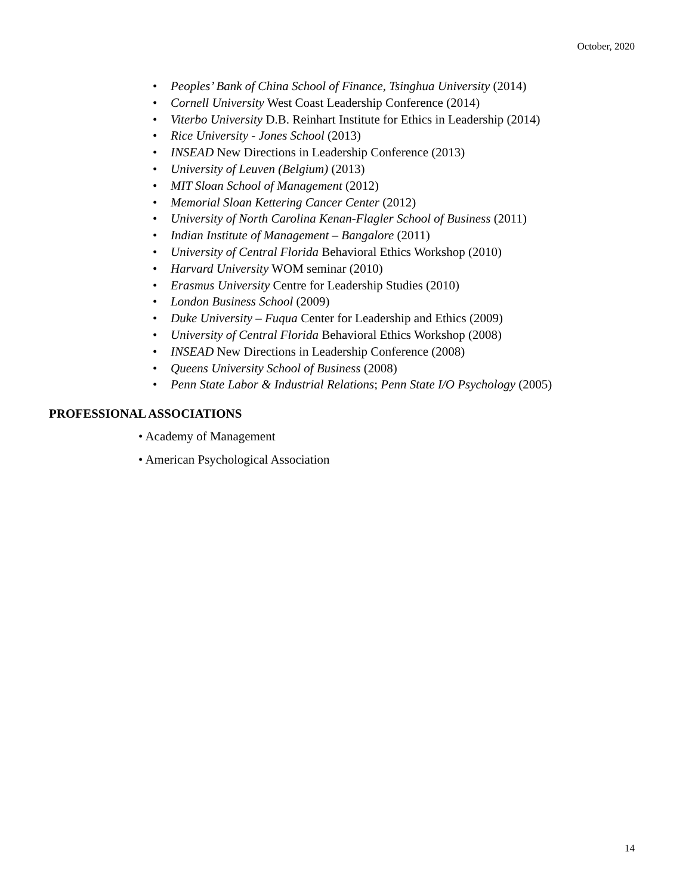October, 2020
• Peoples’ Bank of China School of Finance, Tsinghua University (2014)
• Cornell University West Coast Leadership Conference (2014)
• Viterbo University D.B. Reinhart Institute for Ethics in Leadership (2014)
• Rice University - Jones School (2013)
• INSEAD New Directions in Leadership Conference (2013)
• University of Leuven (Belgium) (2013)
• MIT Sloan School of Management (2012)
• Memorial Sloan Kettering Cancer Center (2012)
• University of North Carolina Kenan-Flagler School of Business (2011)
• Indian Institute of Management – Bangalore (2011)
• University of Central Florida Behavioral Ethics Workshop (2010)
• Harvard University WOM seminar (2010)
• Erasmus University Centre for Leadership Studies (2010)
• London Business School (2009)
• Duke University – Fuqua Center for Leadership and Ethics (2009)
• University of Central Florida Behavioral Ethics Workshop (2008)
• INSEAD New Directions in Leadership Conference (2008)
• Queens University School of Business (2008)
• Penn State Labor & Industrial Relations; Penn State I/O Psychology (2005)
PROFESSIONAL ASSOCIATIONS
• Academy of Management
• American Psychological Association
14